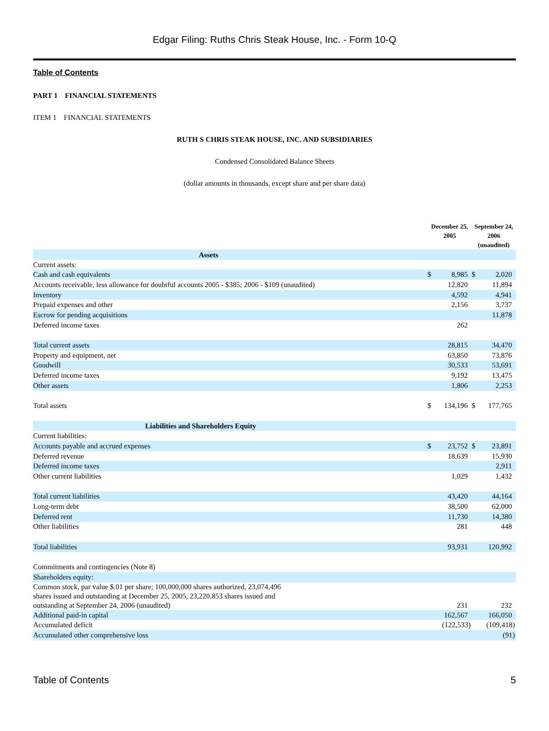Edgar Filing: Ruths Chris Steak House, Inc. - Form 10-Q
Table of Contents
PART 1 FINANCIAL STATEMENTS
ITEM 1 FINANCIAL STATEMENTS
RUTH S CHRIS STEAK HOUSE, INC. AND SUBSIDIARIES
Condensed Consolidated Balance Sheets
(dollar amounts in thousands, except share and per share data)
| | December 25, 2005 | | September 24, 2006 (unaudited) | |
| --- | --- | --- | --- | --- |
| Assets | | | | |
| Current assets: | | | | |
| Cash and cash equivalents | $ | 8,985 | $ | 2,020 |
| Accounts receivable, less allowance for doubtful accounts 2005 - $385; 2006 - $109 (unaudited) | | 12,820 | | 11,894 |
| Inventory | | 4,592 | | 4,941 |
| Prepaid expenses and other | | 2,156 | | 3,737 |
| Escrow for pending acquisitions | | | | 11,878 |
| Deferred income taxes | | 262 | | |
| Total current assets | | 28,815 | | 34,470 |
| Property and equipment, net | | 63,850 | | 73,876 |
| Goodwill | | 30,533 | | 53,691 |
| Deferred income taxes | | 9,192 | | 13,475 |
| Other assets | | 1,806 | | 2,253 |
| Total assets | $ | 134,196 | $ | 177,765 |
| Liabilities and Shareholders Equity | | | | |
| Current liabilities: | | | | |
| Accounts payable and accrued expenses | $ | 23,752 | $ | 23,891 |
| Deferred revenue | | 18,639 | | 15,930 |
| Deferred income taxes | | | | 2,911 |
| Other current liabilities | | 1,029 | | 1,432 |
| Total current liabilities | | 43,420 | | 44,164 |
| Long-term debt | | 38,500 | | 62,000 |
| Deferred rent | | 11,730 | | 14,380 |
| Other liabilities | | 281 | | 448 |
| Total liabilities | | 93,931 | | 120,992 |
| Commitments and contingencies (Note 8) | | | | |
| Shareholders equity: | | | | |
| Common stock, par value $.01 per share; 100,000,000 shares authorized, 23,074,496 shares issued and outstanding at December 25, 2005, 23,220,853 shares issued and outstanding at September 24, 2006 (unaudited) | | 231 | | 232 |
| Additional paid-in capital | | 162,567 | | 166,050 |
| Accumulated deficit | | (122,533) | | (109,418) |
| Accumulated other comprehensive loss | | | | (91) |
Table of Contents 5